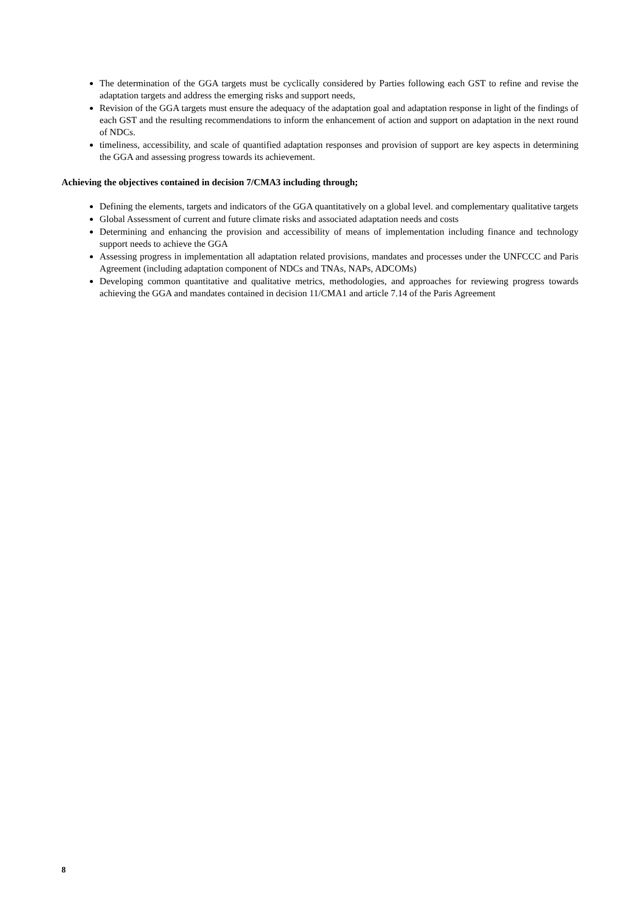The determination of the GGA targets must be cyclically considered by Parties following each GST to refine and revise the adaptation targets and address the emerging risks and support needs,
Revision of the GGA targets must ensure the adequacy of the adaptation goal and adaptation response in light of the findings of each GST and the resulting recommendations to inform the enhancement of action and support on adaptation in the next round of NDCs.
timeliness, accessibility, and scale of quantified adaptation responses and provision of support are key aspects in determining the GGA and assessing progress towards its achievement.
Achieving the objectives contained in decision 7/CMA3 including through;
Defining the elements, targets and indicators of the GGA quantitatively on a global level. and complementary qualitative targets
Global Assessment of current and future climate risks and associated adaptation needs and costs
Determining and enhancing the provision and accessibility of means of implementation including finance and technology support needs to achieve the GGA
Assessing progress in implementation all adaptation related provisions, mandates and processes under the UNFCCC and Paris Agreement (including adaptation component of NDCs and TNAs, NAPs, ADCOMs)
Developing common quantitative and qualitative metrics, methodologies, and approaches for reviewing progress towards achieving the GGA and mandates contained in decision 11/CMA1 and article 7.14 of the Paris Agreement
8